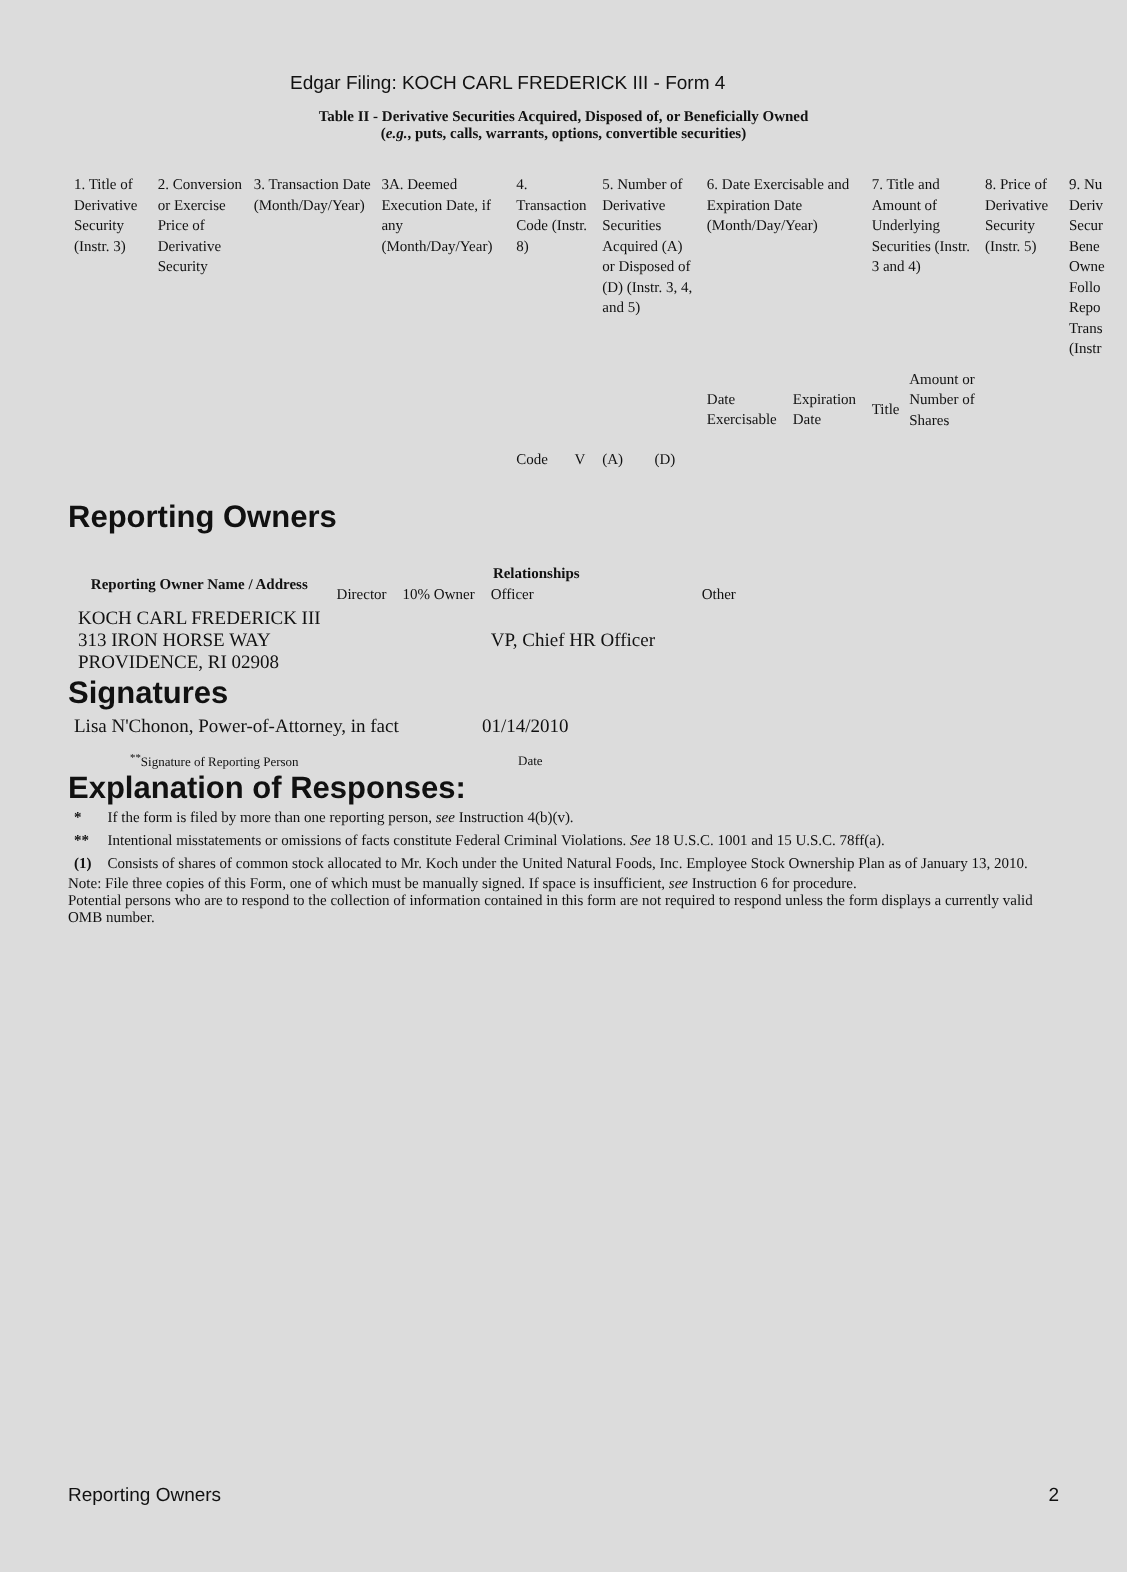Edgar Filing: KOCH CARL FREDERICK III - Form 4
Table II - Derivative Securities Acquired, Disposed of, or Beneficially Owned
(e.g., puts, calls, warrants, options, convertible securities)
| 1. Title of Derivative Security (Instr. 3) | 2. Conversion or Exercise Price of Derivative Security | 3. Transaction Date (Month/Day/Year) | 3A. Deemed Execution Date, if any (Month/Day/Year) | 4. Transaction Code (Instr. 8) | | 5. Number of Derivative Securities Acquired (A) or Disposed of (D) (Instr. 3, 4, and 5) | | 6. Date Exercisable and Expiration Date (Month/Day/Year) | | 7. Title and Amount of Underlying Securities (Instr. 3 and 4) | | 8. Price of Derivative Security (Instr. 5) | 9. Nu Deriv Secur Bene Owne Follo Repo Trans (Instr |
| | | | | Code | V | (A) | (D) | Date Exercisable | Expiration Date | Title | Amount or Number of Shares | | |
Reporting Owners
| Reporting Owner Name / Address | Relationships | | | |
| --- | --- | --- | --- | --- |
| | Director | 10% Owner | Officer | Other |
| KOCH CARL FREDERICK III 313 IRON HORSE WAY PROVIDENCE, RI 02908 | | | VP, Chief HR Officer | |
Signatures
| Lisa N'Chonon, Power-of-Attorney, in fact | 01/14/2010 |
| <sup>**</sup> Signature of Reporting Person | Date |
Explanation of Responses:
| * | If the form is filed by more than one reporting person, see Instruction 4(b)(v). |
| ** | Intentional misstatements or omissions of facts constitute Federal Criminal Violations. See 18 U.S.C. 1001 and 15 U.S.C. 78ff(a). |
| (1) | Consists of shares of common stock allocated to Mr. Koch under the United Natural Foods, Inc. Employee Stock Ownership Plan as of January 13, 2010. |
Note: File three copies of this Form, one of which must be manually signed. If space is insufficient, see Instruction 6 for procedure.
Potential persons who are to respond to the collection of information contained in this form are not required to respond unless the form displays a currently valid OMB number.
Reporting Owners 2